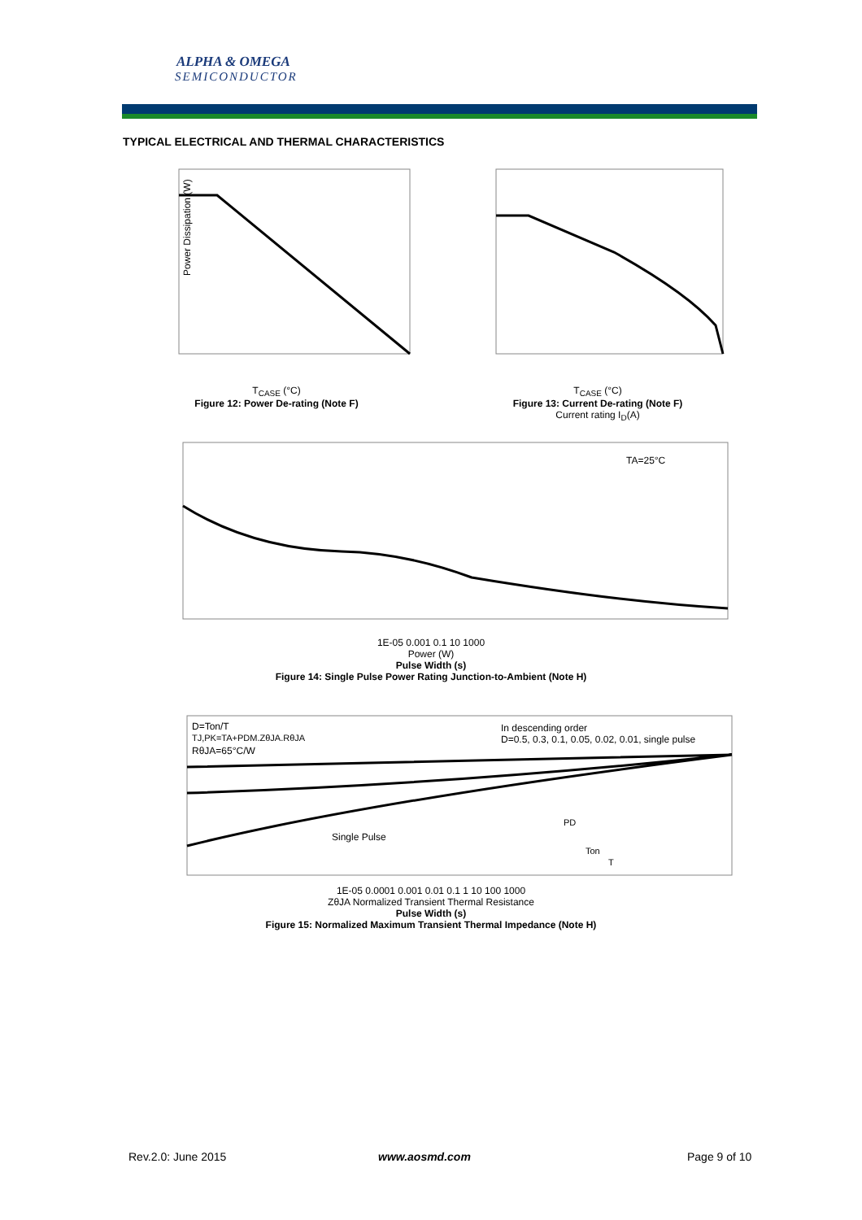ALPHA & OMEGA
SEMICONDUCTOR
TYPICAL ELECTRICAL AND THERMAL CHARACTERISTICS
Power Dissipation (W)
T<sub>CASE</sub> (°C)
Figure 12: Power De-rating (Note F)
T<sub>CASE</sub> (°C)
Figure 13: Current De-rating (Note F)
Current rating I<sub>D</sub>(A)
TA=25°C
1E-05 0.001 0.1 10 1000
Power (W)
Pulse Width (s)
Figure 14: Single Pulse Power Rating Junction-to-Ambient (Note H)
D=Ton/T
TJ,PK=TA+PDM.ZθJA.RθJA
RθJA=65°C/W
In descending order
D=0.5, 0.3, 0.1, 0.05, 0.02, 0.01, single pulse
Single Pulse
PD
Ton
T
1E-05 0.0001 0.001 0.01 0.1 1 10 100 1000
ZθJA Normalized Transient Thermal Resistance
Pulse Width (s)
Figure 15: Normalized Maximum Transient Thermal Impedance (Note H)
Rev.2.0: June 2015 www.aosmd.com Page 9 of 10